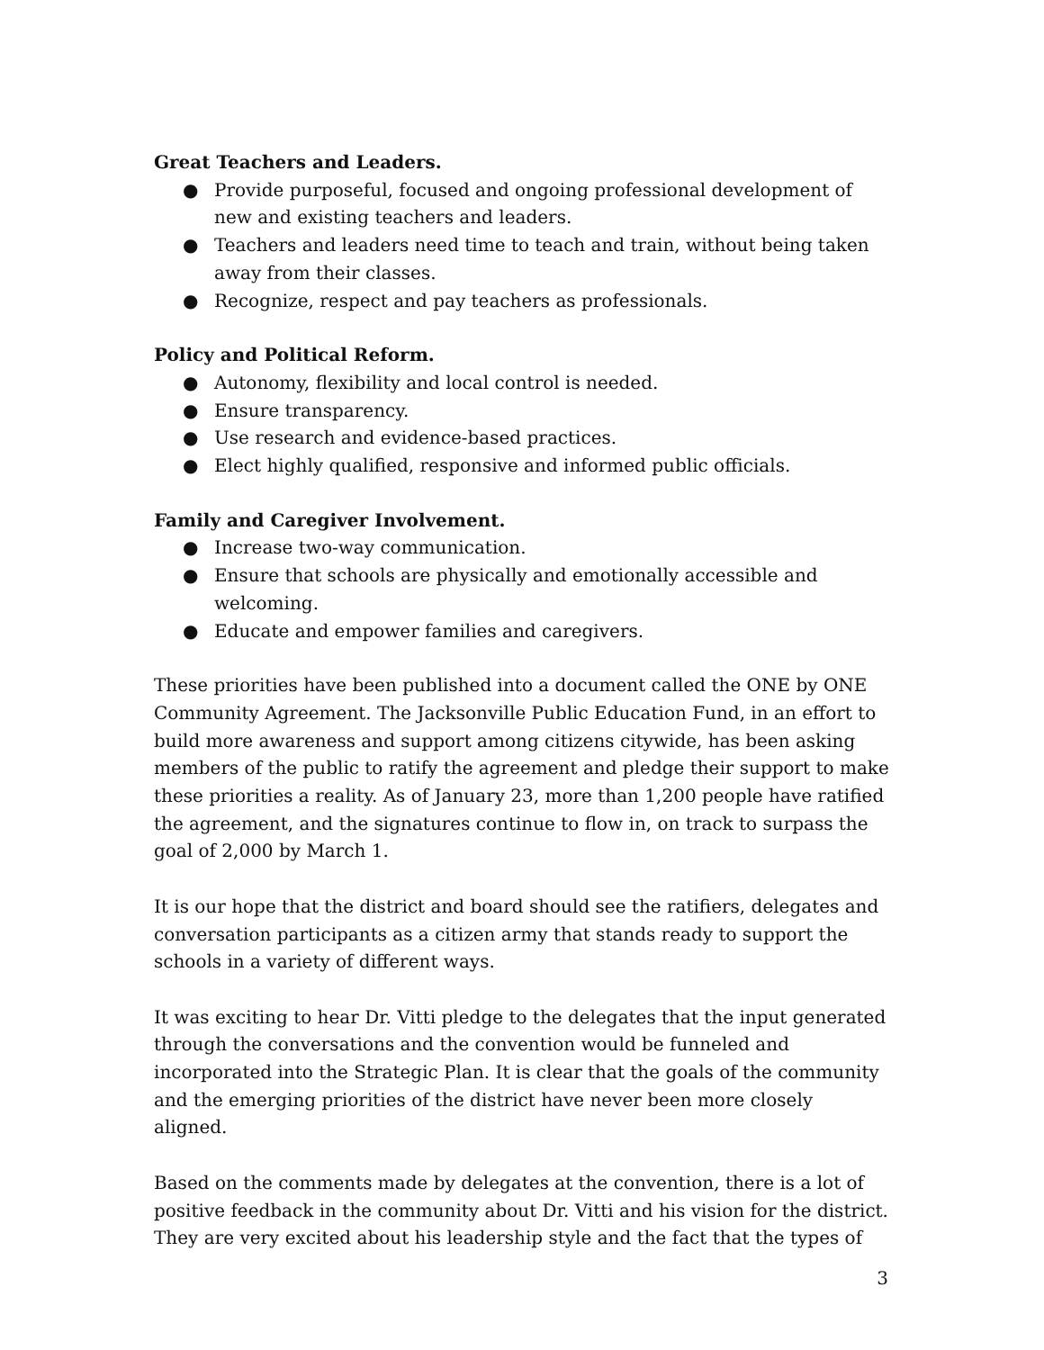Great Teachers and Leaders.
● Provide purposeful, focused and ongoing professional development of new and existing teachers and leaders.
● Teachers and leaders need time to teach and train, without being taken away from their classes.
● Recognize, respect and pay teachers as professionals.
Policy and Political Reform.
● Autonomy, flexibility and local control is needed.
● Ensure transparency.
● Use research and evidence-based practices.
● Elect highly qualified, responsive and informed public officials.
Family and Caregiver Involvement.
● Increase two-way communication.
● Ensure that schools are physically and emotionally accessible and welcoming.
● Educate and empower families and caregivers.
These priorities have been published into a document called the ONE by ONE Community Agreement. The Jacksonville Public Education Fund, in an effort to build more awareness and support among citizens citywide, has been asking members of the public to ratify the agreement and pledge their support to make these priorities a reality. As of January 23, more than 1,200 people have ratified the agreement, and the signatures continue to flow in, on track to surpass the goal of 2,000 by March 1.
It is our hope that the district and board should see the ratifiers, delegates and conversation participants as a citizen army that stands ready to support the schools in a variety of different ways.
It was exciting to hear Dr. Vitti pledge to the delegates that the input generated through the conversations and the convention would be funneled and incorporated into the Strategic Plan. It is clear that the goals of the community and the emerging priorities of the district have never been more closely aligned.
Based on the comments made by delegates at the convention, there is a lot of positive feedback in the community about Dr. Vitti and his vision for the district. They are very excited about his leadership style and the fact that the types of
3